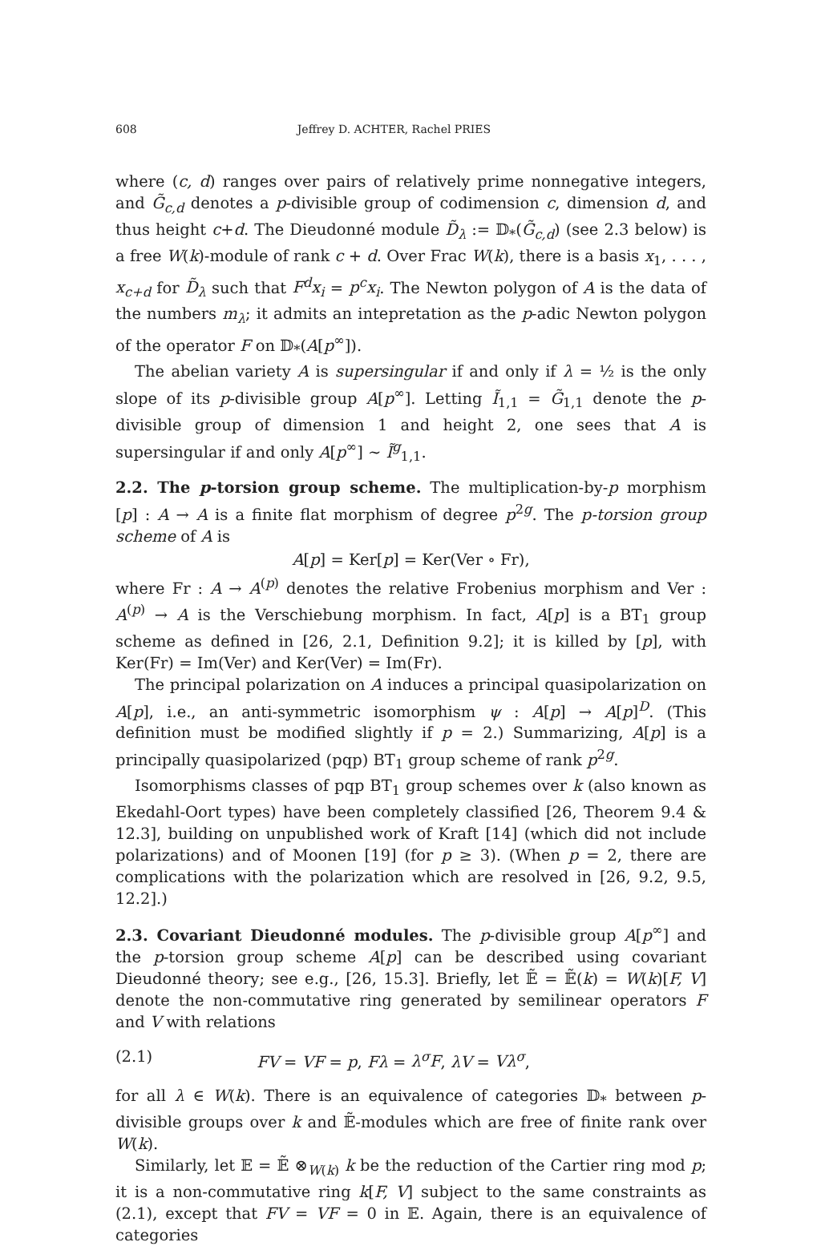608 Jeffrey D. ACHTER, Rachel PRIES
where (c, d) ranges over pairs of relatively prime nonnegative integers, and G̃<sub>c,d</sub> denotes a p-divisible group of codimension c, dimension d, and thus height c+d. The Dieudonné module D̃<sub>λ</sub> := 𝔻<sub>*</sub>(G̃<sub>c,d</sub>) (see 2.3 below) is a free W(k)-module of rank c + d. Over Frac W(k), there is a basis x<sub>1</sub>, . . . , x<sub>c+d</sub> for D̃<sub>λ</sub> such that F<sup>d</sup>x<sub>i</sub> = p<sup>c</sup>x<sub>i</sub>. The Newton polygon of A is the data of the numbers m<sub>λ</sub>; it admits an intepretation as the p-adic Newton polygon of the operator F on 𝔻<sub>*</sub>(A[p<sup>∞</sup>]).
The abelian variety A is supersingular if and only if λ = ½ is the only slope of its p-divisible group A[p<sup>∞</sup>]. Letting Ĩ<sub>1,1</sub> = G̃<sub>1,1</sub> denote the p-divisible group of dimension 1 and height 2, one sees that A is supersingular if and only A[p<sup>∞</sup>] ∼ Ĩ<sup>g</sup><sub>1,1</sub>.
2.2. The p-torsion group scheme. The multiplication-by-p morphism [p] : A → A is a finite flat morphism of degree p<sup>2g</sup>. The p-torsion group scheme of A is
A[p] = Ker[p] = Ker(Ver ∘ Fr),
where Fr : A → A<sup>(p)</sup> denotes the relative Frobenius morphism and Ver : A<sup>(p)</sup> → A is the Verschiebung morphism. In fact, A[p] is a BT<sub>1</sub> group scheme as defined in [26, 2.1, Definition 9.2]; it is killed by [p], with Ker(Fr) = Im(Ver) and Ker(Ver) = Im(Fr).
The principal polarization on A induces a principal quasipolarization on A[p], i.e., an anti-symmetric isomorphism ψ : A[p] → A[p]<sup>D</sup>. (This definition must be modified slightly if p = 2.) Summarizing, A[p] is a principally quasipolarized (pqp) BT<sub>1</sub> group scheme of rank p<sup>2g</sup>.
Isomorphisms classes of pqp BT<sub>1</sub> group schemes over k (also known as Ekedahl-Oort types) have been completely classified [26, Theorem 9.4 & 12.3], building on unpublished work of Kraft [14] (which did not include polarizations) and of Moonen [19] (for p ≥ 3). (When p = 2, there are complications with the polarization which are resolved in [26, 9.2, 9.5, 12.2].)
2.3. Covariant Dieudonné modules. The p-divisible group A[p<sup>∞</sup>] and the p-torsion group scheme A[p] can be described using covariant Dieudonné theory; see e.g., [26, 15.3]. Briefly, let 𝔼̃ = 𝔼̃(k) = W(k)[F, V] denote the non-commutative ring generated by semilinear operators F and V with relations
(2.1) FV = VF = p, Fλ = λ<sup>σ</sup>F, λV = Vλ<sup>σ</sup>,
for all λ ∈ W(k). There is an equivalence of categories 𝔻<sub>*</sub> between p-divisible groups over k and 𝔼̃-modules which are free of finite rank over W(k).
Similarly, let 𝔼 = 𝔼̃ ⊗<sub>W(k)</sub> k be the reduction of the Cartier ring mod p; it is a non-commutative ring k[F, V] subject to the same constraints as (2.1), except that FV = VF = 0 in 𝔼. Again, there is an equivalence of categories